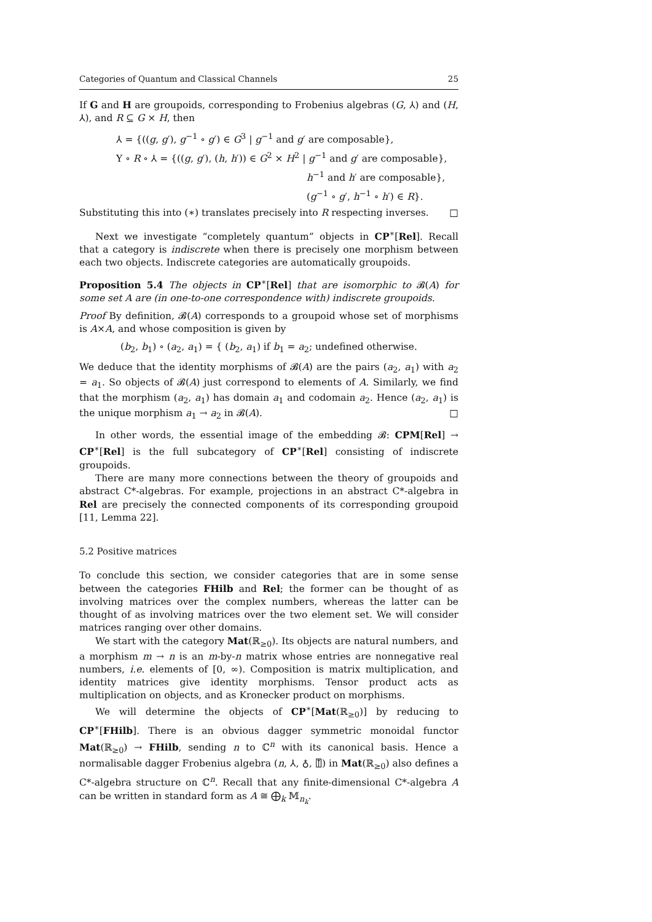Categories of Quantum and Classical Channels 25
If G and H are groupoids, corresponding to Frobenius algebras (G, ⅄) and (H, ⅄), and R ⊆ G × H, then
⅄ = {((g, g′), g<sup>−1</sup> ∘ g′) ∈ G<sup>3</sup> | g<sup>−1</sup> and g′ are composable},
Y ∘ R ∘ ⅄ = {((g, g′), (h, h′)) ∈ G<sup>2</sup> × H<sup>2</sup> | g<sup>−1</sup> and g′ are composable},
h<sup>−1</sup> and h′ are composable},
(g<sup>−1</sup> ∘ g′, h<sup>−1</sup> ∘ h′) ∈ R}.
Substituting this into (∗) translates precisely into R respecting inverses. □
Next we investigate “completely quantum” objects in CP<sup>∗</sup>[Rel]. Recall that a category is indiscrete when there is precisely one morphism between each two objects. Indiscrete categories are automatically groupoids.
Proposition 5.4 The objects in CP<sup>∗</sup>[Rel] that are isomorphic to 𝓑(A) for some set A are (in one-to-one correspondence with) indiscrete groupoids.
Proof By definition, 𝓑(A) corresponds to a groupoid whose set of morphisms is A×A, and whose composition is given by
(b<sub>2</sub>, b<sub>1</sub>) ∘ (a<sub>2</sub>, a<sub>1</sub>) = { (b<sub>2</sub>, a<sub>1</sub>) if b<sub>1</sub> = a<sub>2</sub>; undefined otherwise.
We deduce that the identity morphisms of 𝓑(A) are the pairs (a<sub>2</sub>, a<sub>1</sub>) with a<sub>2</sub> = a<sub>1</sub>. So objects of 𝓑(A) just correspond to elements of A. Similarly, we find that the morphism (a<sub>2</sub>, a<sub>1</sub>) has domain a<sub>1</sub> and codomain a<sub>2</sub>. Hence (a<sub>2</sub>, a<sub>1</sub>) is the unique morphism a<sub>1</sub> → a<sub>2</sub> in 𝓑(A). □
In other words, the essential image of the embedding 𝓑: CPM[Rel] → CP<sup>∗</sup>[Rel] is the full subcategory of CP<sup>∗</sup>[Rel] consisting of indiscrete groupoids.
There are many more connections between the theory of groupoids and abstract C*-algebras. For example, projections in an abstract C*-algebra in Rel are precisely the connected components of its corresponding groupoid [11, Lemma 22].
5.2 Positive matrices
To conclude this section, we consider categories that are in some sense between the categories FHilb and Rel; the former can be thought of as involving matrices over the complex numbers, whereas the latter can be thought of as involving matrices over the two element set. We will consider matrices ranging over other domains.
We start with the category Mat(ℝ<sub>≥0</sub>). Its objects are natural numbers, and a morphism m → n is an m-by-n matrix whose entries are nonnegative real numbers, i.e. elements of [0, ∞). Composition is matrix multiplication, and identity matrices give identity morphisms. Tensor product acts as multiplication on objects, and as Kronecker product on morphisms.
We will determine the objects of CP<sup>∗</sup>[Mat(ℝ<sub>≥0</sub>)] by reducing to CP<sup>∗</sup>[FHilb]. There is an obvious dagger symmetric monoidal functor Mat(ℝ<sub>≥0</sub>) → FHilb, sending n to ℂ<sup>n</sup> with its canonical basis. Hence a normalisable dagger Frobenius algebra (n, ⅄, ♁, ⍐) in Mat(ℝ<sub>≥0</sub>) also defines a C*-algebra structure on ℂ<sup>n</sup>. Recall that any finite-dimensional C*-algebra A can be written in standard form as A ≅ ⨁<sub>k</sub> 𝕄<sub>n<sub>k</sub></sub>.